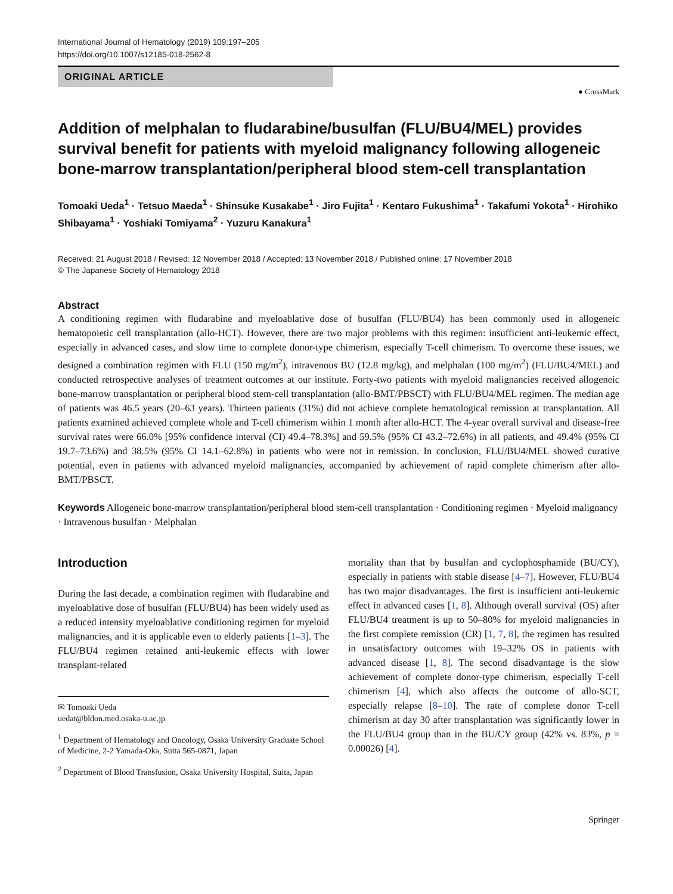International Journal of Hematology (2019) 109:197–205
https://doi.org/10.1007/s12185-018-2562-8
ORIGINAL ARTICLE
● CrossMark
Addition of melphalan to fludarabine/busulfan (FLU/BU4/MEL) provides survival benefit for patients with myeloid malignancy following allogeneic bone-marrow transplantation/peripheral blood stem-cell transplantation
Tomoaki Ueda<sup>1</sup> · Tetsuo Maeda<sup>1</sup> · Shinsuke Kusakabe<sup>1</sup> · Jiro Fujita<sup>1</sup> · Kentaro Fukushima<sup>1</sup> · Takafumi Yokota<sup>1</sup> · Hirohiko Shibayama<sup>1</sup> · Yoshiaki Tomiyama<sup>2</sup> · Yuzuru Kanakura<sup>1</sup>
Received: 21 August 2018 / Revised: 12 November 2018 / Accepted: 13 November 2018 / Published online: 17 November 2018
© The Japanese Society of Hematology 2018
Abstract
A conditioning regimen with fludarabine and myeloablative dose of busulfan (FLU/BU4) has been commonly used in allogeneic hematopoietic cell transplantation (allo-HCT). However, there are two major problems with this regimen: insufficient anti-leukemic effect, especially in advanced cases, and slow time to complete donor-type chimerism, especially T-cell chimerism. To overcome these issues, we designed a combination regimen with FLU (150 mg/m<sup>2</sup>), intravenous BU (12.8 mg/kg), and melphalan (100 mg/m<sup>2</sup>) (FLU/BU4/MEL) and conducted retrospective analyses of treatment outcomes at our institute. Forty-two patients with myeloid malignancies received allogeneic bone-marrow transplantation or peripheral blood stem-cell transplantation (allo-BMT/PBSCT) with FLU/BU4/MEL regimen. The median age of patients was 46.5 years (20–63 years). Thirteen patients (31%) did not achieve complete hematological remission at transplantation. All patients examined achieved complete whole and T-cell chimerism within 1 month after allo-HCT. The 4-year overall survival and disease-free survival rates were 66.0% [95% confidence interval (CI) 49.4–78.3%] and 59.5% (95% CI 43.2–72.6%) in all patients, and 49.4% (95% CI 19.7–73.6%) and 38.5% (95% CI 14.1–62.8%) in patients who were not in remission. In conclusion, FLU/BU4/MEL showed curative potential, even in patients with advanced myeloid malignancies, accompanied by achievement of rapid complete chimerism after allo-BMT/PBSCT.
Keywords Allogeneic bone-marrow transplantation/peripheral blood stem-cell transplantation · Conditioning regimen · Myeloid malignancy · Intravenous busulfan · Melphalan
Introduction
During the last decade, a combination regimen with fludarabine and myeloablative dose of busulfan (FLU/BU4) has been widely used as a reduced intensity myeloablative conditioning regimen for myeloid malignancies, and it is applicable even to elderly patients [1–3]. The FLU/BU4 regimen retained anti-leukemic effects with lower transplant-related
✉ Tomoaki Ueda
uedat@bldon.med.osaka-u.ac.jp
<sup>1</sup> Department of Hematology and Oncology, Osaka University Graduate School of Medicine, 2-2 Yamada-Oka, Suita 565-0871, Japan
<sup>2</sup> Department of Blood Transfusion, Osaka University Hospital, Suita, Japan
mortality than that by busulfan and cyclophosphamide (BU/CY), especially in patients with stable disease [4–7]. However, FLU/BU4 has two major disadvantages. The first is insufficient anti-leukemic effect in advanced cases [1, 8]. Although overall survival (OS) after FLU/BU4 treatment is up to 50–80% for myeloid malignancies in the first complete remission (CR) [1, 7, 8], the regimen has resulted in unsatisfactory outcomes with 19–32% OS in patients with advanced disease [1, 8]. The second disadvantage is the slow achievement of complete donor-type chimerism, especially T-cell chimerism [4], which also affects the outcome of allo-SCT, especially relapse [8–10]. The rate of complete donor T-cell chimerism at day 30 after transplantation was significantly lower in the FLU/BU4 group than in the BU/CY group (42% vs. 83%, p = 0.00026) [4].
Springer